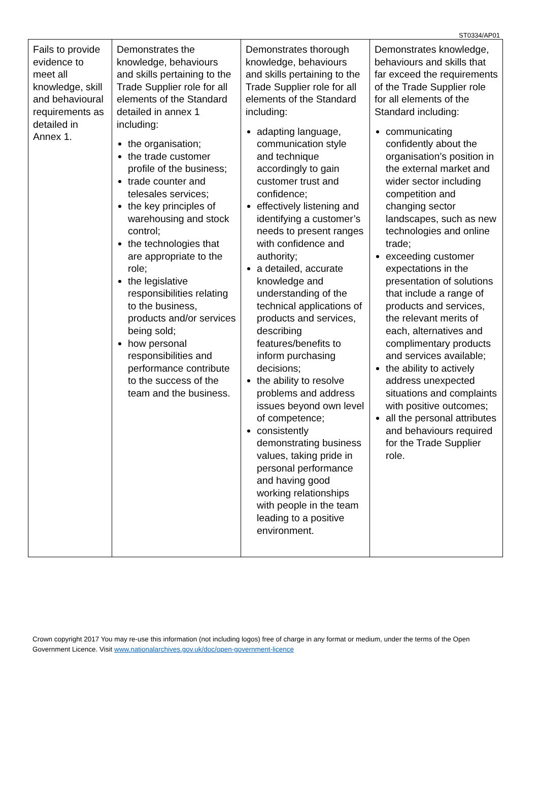ST0334/AP01
| Fails to provide evidence to meet all knowledge, skill and behavioural requirements as detailed in Annex 1. | Demonstrates the knowledge, behaviours and skills pertaining to the Trade Supplier role for all elements of the Standard detailed in annex 1 including: the organisation; the trade customer profile of the business; trade counter and telesales services; the key principles of warehousing and stock control; the technologies that are appropriate to the role; the legislative responsibilities relating to the business, products and/or services being sold; how personal responsibilities and performance contribute to the success of the team and the business. | Demonstrates thorough knowledge, behaviours and skills pertaining to the Trade Supplier role for all elements of the Standard including: adapting language, communication style and technique accordingly to gain customer trust and confidence; effectively listening and identifying a customer’s needs to present ranges with confidence and authority; a detailed, accurate knowledge and understanding of the technical applications of products and services, describing features/benefits to inform purchasing decisions; the ability to resolve problems and address issues beyond own level of competence; consistently demonstrating business values, taking pride in personal performance and having good working relationships with people in the team leading to a positive environment. | Demonstrates knowledge, behaviours and skills that far exceed the requirements of the Trade Supplier role for all elements of the Standard including: communicating confidently about the organisation’s position in the external market and wider sector including competition and changing sector landscapes, such as new technologies and online trade; exceeding customer expectations in the presentation of solutions that include a range of products and services, the relevant merits of each, alternatives and complimentary products and services available; the ability to actively address unexpected situations and complaints with positive outcomes; all the personal attributes and behaviours required for the Trade Supplier role. |
Crown copyright 2017 You may re-use this information (not including logos) free of charge in any format or medium, under the terms of the Open Government Licence. Visit www.nationalarchives.gov.uk/doc/open-government-licence